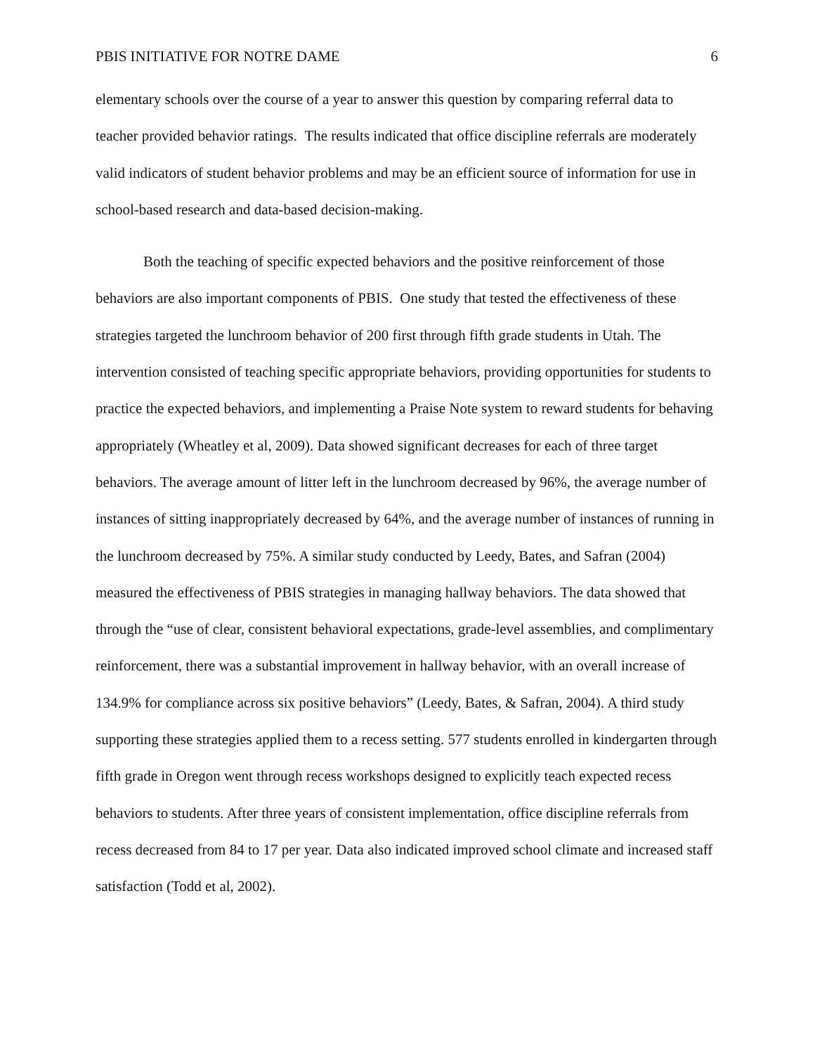PBIS INITIATIVE FOR NOTRE DAME 6
elementary schools over the course of a year to answer this question by comparing referral data to teacher provided behavior ratings. The results indicated that office discipline referrals are moderately valid indicators of student behavior problems and may be an efficient source of information for use in school-based research and data-based decision-making.
Both the teaching of specific expected behaviors and the positive reinforcement of those behaviors are also important components of PBIS. One study that tested the effectiveness of these strategies targeted the lunchroom behavior of 200 first through fifth grade students in Utah. The intervention consisted of teaching specific appropriate behaviors, providing opportunities for students to practice the expected behaviors, and implementing a Praise Note system to reward students for behaving appropriately (Wheatley et al, 2009). Data showed significant decreases for each of three target behaviors. The average amount of litter left in the lunchroom decreased by 96%, the average number of instances of sitting inappropriately decreased by 64%, and the average number of instances of running in the lunchroom decreased by 75%. A similar study conducted by Leedy, Bates, and Safran (2004) measured the effectiveness of PBIS strategies in managing hallway behaviors. The data showed that through the “use of clear, consistent behavioral expectations, grade-level assemblies, and complimentary reinforcement, there was a substantial improvement in hallway behavior, with an overall increase of 134.9% for compliance across six positive behaviors” (Leedy, Bates, & Safran, 2004). A third study supporting these strategies applied them to a recess setting. 577 students enrolled in kindergarten through fifth grade in Oregon went through recess workshops designed to explicitly teach expected recess behaviors to students. After three years of consistent implementation, office discipline referrals from recess decreased from 84 to 17 per year. Data also indicated improved school climate and increased staff satisfaction (Todd et al, 2002).